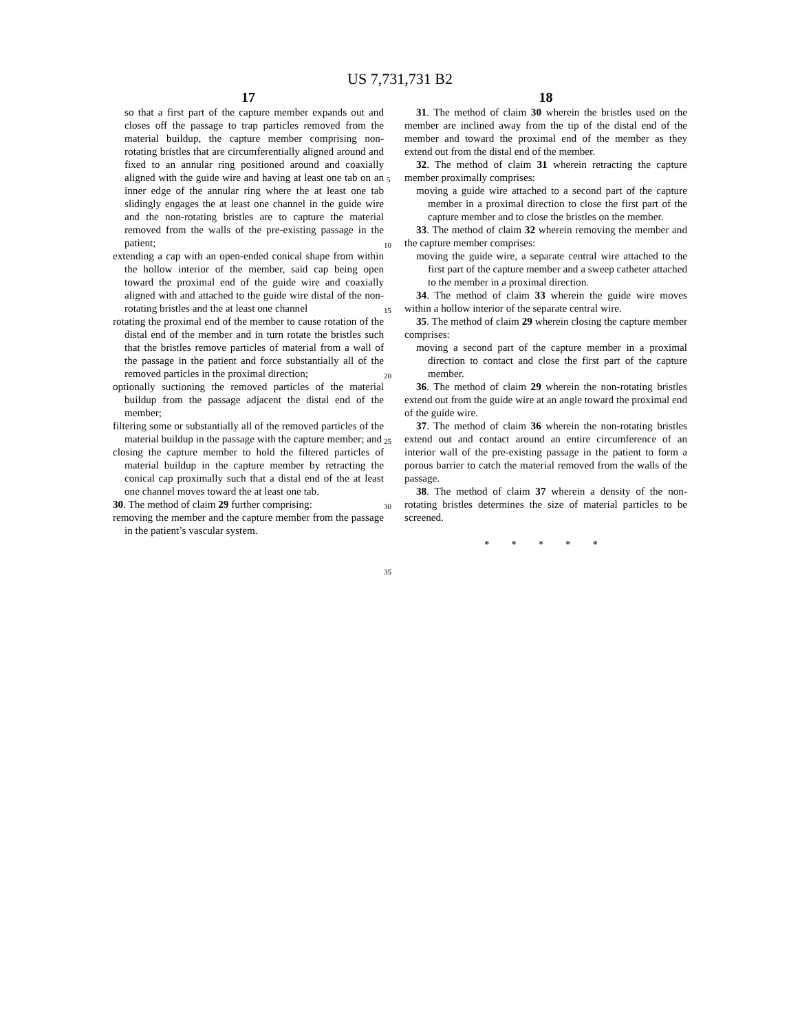US 7,731,731 B2
17
so that a first part of the capture member expands out and closes off the passage to trap particles removed from the material buildup, the capture member comprising non-rotating bristles that are circumferentially aligned around and fixed to an annular ring positioned around and coaxially aligned with the guide wire and having at least one tab on an inner edge of the annular ring where the at least one tab slidingly engages the at least one channel in the guide wire and the non-rotating bristles are to capture the material removed from the walls of the pre-existing passage in the patient;
extending a cap with an open-ended conical shape from within the hollow interior of the member, said cap being open toward the proximal end of the guide wire and coaxially aligned with and attached to the guide wire distal of the non-rotating bristles and the at least one channel
rotating the proximal end of the member to cause rotation of the distal end of the member and in turn rotate the bristles such that the bristles remove particles of material from a wall of the passage in the patient and force substantially all of the removed particles in the proximal direction;
optionally suctioning the removed particles of the material buildup from the passage adjacent the distal end of the member;
filtering some or substantially all of the removed particles of the material buildup in the passage with the capture member; and
closing the capture member to hold the filtered particles of material buildup in the capture member by retracting the conical cap proximally such that a distal end of the at least one channel moves toward the at least one tab.
30. The method of claim 29 further comprising:
removing the member and the capture member from the passage in the patient’s vascular system.
5
10
15
20
25
30
35
18
31. The method of claim 30 wherein the bristles used on the member are inclined away from the tip of the distal end of the member and toward the proximal end of the member as they extend out from the distal end of the member.
32. The method of claim 31 wherein retracting the capture member proximally comprises:
moving a guide wire attached to a second part of the capture member in a proximal direction to close the first part of the capture member and to close the bristles on the member.
33. The method of claim 32 wherein removing the member and the capture member comprises:
moving the guide wire, a separate central wire attached to the first part of the capture member and a sweep catheter attached to the member in a proximal direction.
34. The method of claim 33 wherein the guide wire moves within a hollow interior of the separate central wire.
35. The method of claim 29 wherein closing the capture member comprises:
moving a second part of the capture member in a proximal direction to contact and close the first part of the capture member.
36. The method of claim 29 wherein the non-rotating bristles extend out from the guide wire at an angle toward the proximal end of the guide wire.
37. The method of claim 36 wherein the non-rotating bristles extend out and contact around an entire circumference of an interior wall of the pre-existing passage in the patient to form a porous barrier to catch the material removed from the walls of the passage.
38. The method of claim 37 wherein a density of the non-rotating bristles determines the size of material particles to be screened.
* * * * *